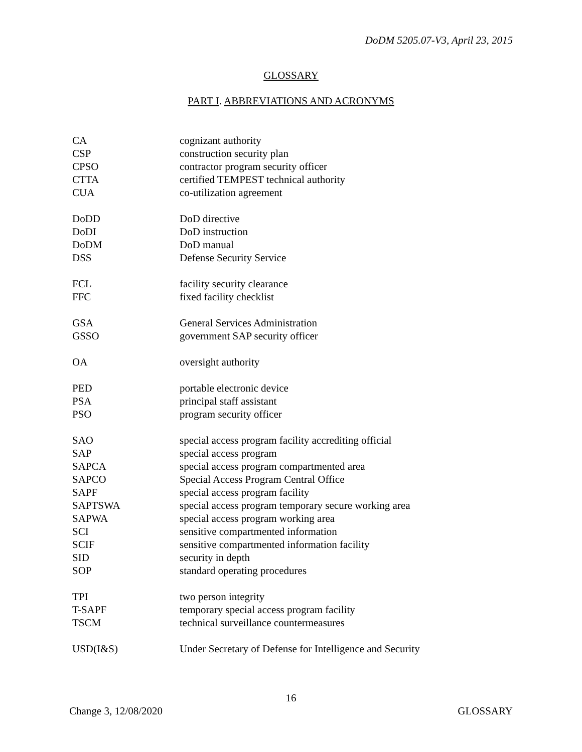DoDM 5205.07-V3, April 23, 2015
GLOSSARY
PART I. ABBREVIATIONS AND ACRONYMS
| CA | cognizant authority |
| CSP | construction security plan |
| CPSO | contractor program security officer |
| CTTA | certified TEMPEST technical authority |
| CUA | co-utilization agreement |
| DoDD | DoD directive |
| DoDI | DoD instruction |
| DoDM | DoD manual |
| DSS | Defense Security Service |
| FCL | facility security clearance |
| FFC | fixed facility checklist |
| GSA | General Services Administration |
| GSSO | government SAP security officer |
| OA | oversight authority |
| PED | portable electronic device |
| PSA | principal staff assistant |
| PSO | program security officer |
| SAO | special access program facility accrediting official |
| SAP | special access program |
| SAPCA | special access program compartmented area |
| SAPCO | Special Access Program Central Office |
| SAPF | special access program facility |
| SAPTSWA | special access program temporary secure working area |
| SAPWA | special access program working area |
| SCI | sensitive compartmented information |
| SCIF | sensitive compartmented information facility |
| SID | security in depth |
| SOP | standard operating procedures |
| TPI | two person integrity |
| T-SAPF | temporary special access program facility |
| TSCM | technical surveillance countermeasures |
| USD(I&S) | Under Secretary of Defense for Intelligence and Security |
16
Change 3, 12/08/2020 GLOSSARY